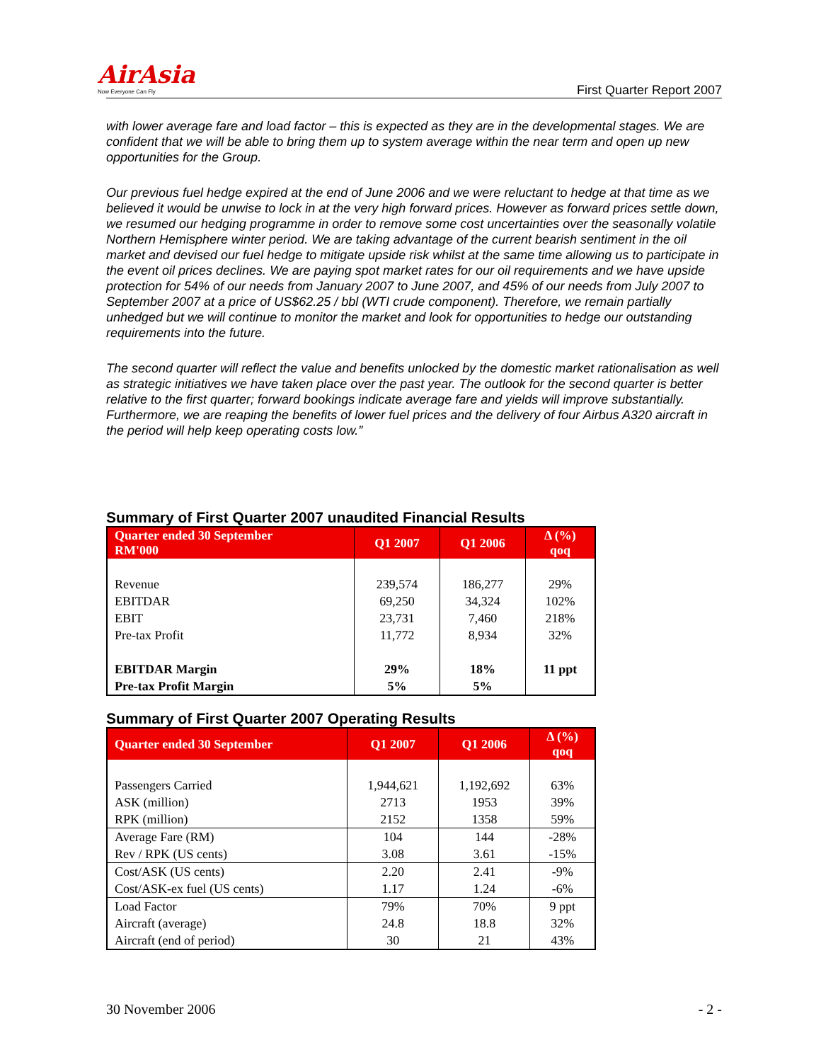AirAsia
Now Everyone Can Fly
First Quarter Report 2007
with lower average fare and load factor – this is expected as they are in the developmental stages. We are confident that we will be able to bring them up to system average within the near term and open up new opportunities for the Group.
Our previous fuel hedge expired at the end of June 2006 and we were reluctant to hedge at that time as we believed it would be unwise to lock in at the very high forward prices. However as forward prices settle down, we resumed our hedging programme in order to remove some cost uncertainties over the seasonally volatile Northern Hemisphere winter period. We are taking advantage of the current bearish sentiment in the oil market and devised our fuel hedge to mitigate upside risk whilst at the same time allowing us to participate in the event oil prices declines. We are paying spot market rates for our oil requirements and we have upside protection for 54% of our needs from January 2007 to June 2007, and 45% of our needs from July 2007 to September 2007 at a price of US$62.25 / bbl (WTI crude component). Therefore, we remain partially unhedged but we will continue to monitor the market and look for opportunities to hedge our outstanding requirements into the future.
The second quarter will reflect the value and benefits unlocked by the domestic market rationalisation as well as strategic initiatives we have taken place over the past year. The outlook for the second quarter is better relative to the first quarter; forward bookings indicate average fare and yields will improve substantially. Furthermore, we are reaping the benefits of lower fuel prices and the delivery of four Airbus A320 aircraft in the period will help keep operating costs low.”
Summary of First Quarter 2007 unaudited Financial Results
| Quarter ended 30 September RM'000 | Q1 2007 | Q1 2006 | Δ (%) qoq |
| --- | --- | --- | --- |
| Revenue | 239,574 | 186,277 | 29% |
| EBITDAR | 69,250 | 34,324 | 102% |
| EBIT | 23,731 | 7,460 | 218% |
| Pre-tax Profit | 11,772 | 8,934 | 32% |
| EBITDAR Margin | 29% | 18% | 11 ppt |
| Pre-tax Profit Margin | 5% | 5% | |
Summary of First Quarter 2007 Operating Results
| Quarter ended 30 September | Q1 2007 | Q1 2006 | Δ (%) qoq |
| --- | --- | --- | --- |
| Passengers Carried | 1,944,621 | 1,192,692 | 63% |
| ASK (million) | 2713 | 1953 | 39% |
| RPK (million) | 2152 | 1358 | 59% |
| Average Fare (RM) | 104 | 144 | -28% |
| Rev / RPK (US cents) | 3.08 | 3.61 | -15% |
| Cost/ASK (US cents) | 2.20 | 2.41 | -9% |
| Cost/ASK-ex fuel (US cents) | 1.17 | 1.24 | -6% |
| Load Factor | 79% | 70% | 9 ppt |
| Aircraft (average) | 24.8 | 18.8 | 32% |
| Aircraft (end of period) | 30 | 21 | 43% |
30 November 2006 - 2 -